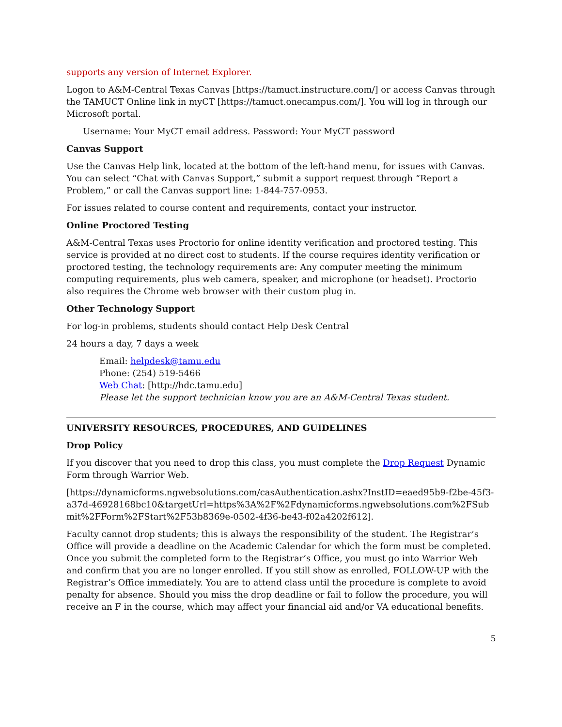supports any version of Internet Explorer.
Logon to A&M-Central Texas Canvas [https://tamuct.instructure.com/] or access Canvas through the TAMUCT Online link in myCT [https://tamuct.onecampus.com/]. You will log in through our Microsoft portal.
Username: Your MyCT email address. Password: Your MyCT password
Canvas Support
Use the Canvas Help link, located at the bottom of the left-hand menu, for issues with Canvas. You can select “Chat with Canvas Support,” submit a support request through “Report a Problem,” or call the Canvas support line: 1-844-757-0953.
For issues related to course content and requirements, contact your instructor.
Online Proctored Testing
A&M-Central Texas uses Proctorio for online identity verification and proctored testing. This service is provided at no direct cost to students. If the course requires identity verification or proctored testing, the technology requirements are: Any computer meeting the minimum computing requirements, plus web camera, speaker, and microphone (or headset). Proctorio also requires the Chrome web browser with their custom plug in.
Other Technology Support
For log-in problems, students should contact Help Desk Central
24 hours a day, 7 days a week
Email: helpdesk@tamu.edu
Phone: (254) 519-5466
Web Chat: [http://hdc.tamu.edu]
Please let the support technician know you are an A&M-Central Texas student.
UNIVERSITY RESOURCES, PROCEDURES, AND GUIDELINES
Drop Policy
If you discover that you need to drop this class, you must complete the Drop Request Dynamic Form through Warrior Web.
[https://dynamicforms.ngwebsolutions.com/casAuthentication.ashx?InstID=eaed95b9-f2be-45f3-a37d-46928168bc10&targetUrl=https%3A%2F%2Fdynamicforms.ngwebsolutions.com%2FSubmit%2FForm%2FStart%2F53b8369e-0502-4f36-be43-f02a4202f612].
Faculty cannot drop students; this is always the responsibility of the student. The Registrar’s Office will provide a deadline on the Academic Calendar for which the form must be completed. Once you submit the completed form to the Registrar’s Office, you must go into Warrior Web and confirm that you are no longer enrolled. If you still show as enrolled, FOLLOW-UP with the Registrar’s Office immediately. You are to attend class until the procedure is complete to avoid penalty for absence. Should you miss the drop deadline or fail to follow the procedure, you will receive an F in the course, which may affect your financial aid and/or VA educational benefits.
5